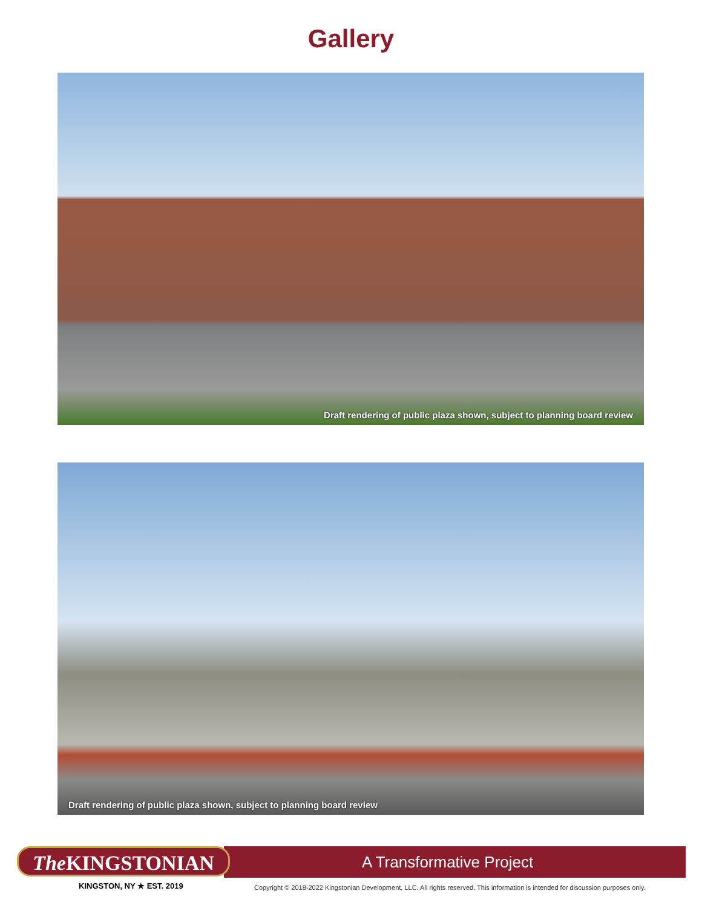Gallery
Draft rendering of public plaza shown, subject to planning board review
Draft rendering of public plaza shown, subject to planning board review
The KINGSTONIAN
A Transformative Project
KINGSTON, NY ★ EST. 2019
Copyright © 2018-2022 Kingstonian Development, LLC. All rights reserved. This information is intended for discussion purposes only.